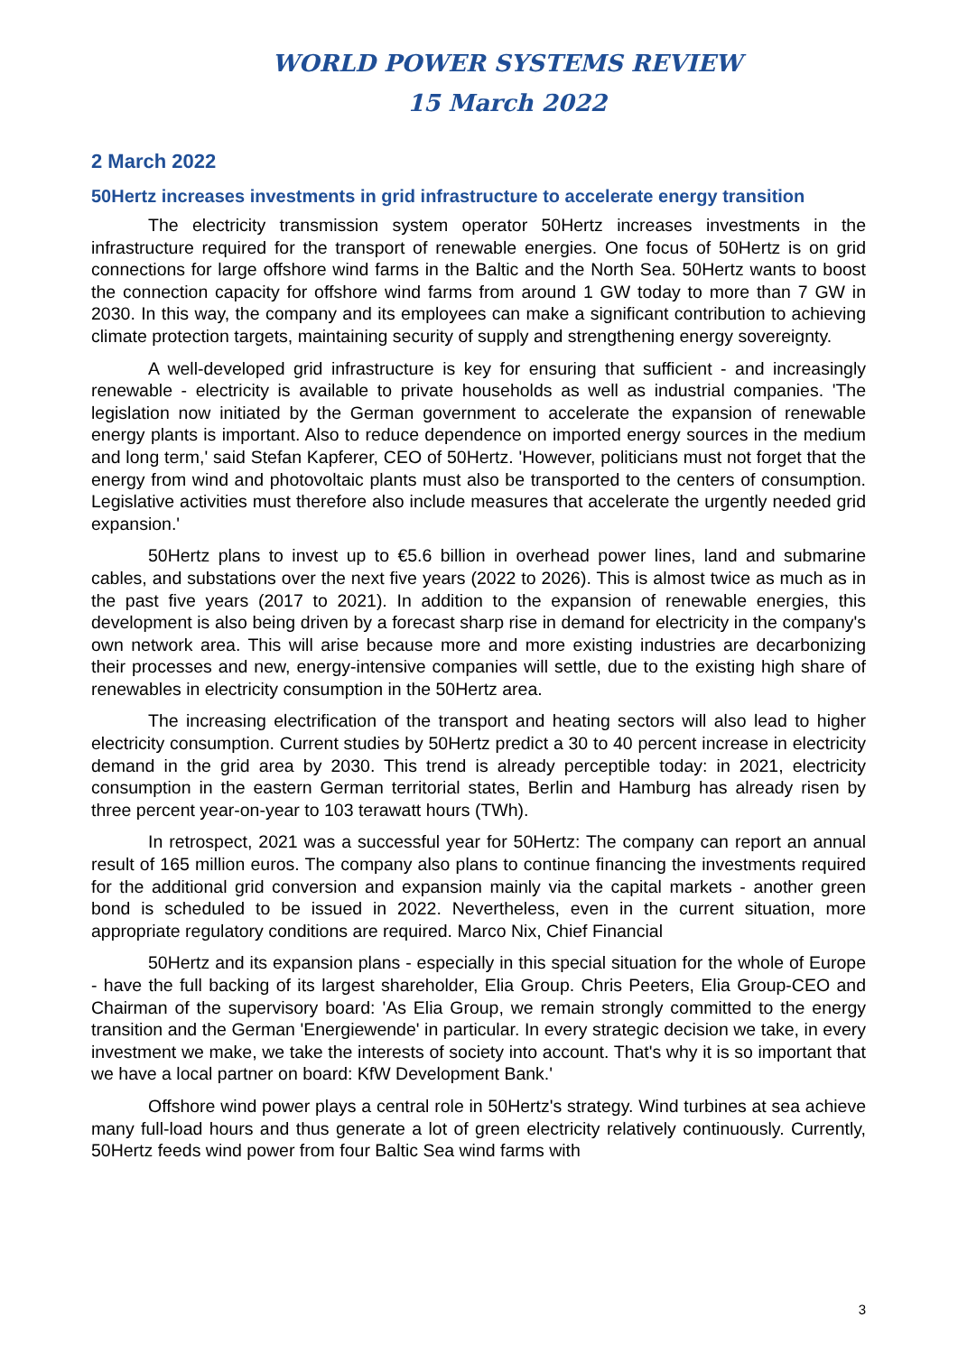WORLD POWER SYSTEMS REVIEW
15 March 2022
2 March 2022
50Hertz increases investments in grid infrastructure to accelerate energy transition
The electricity transmission system operator 50Hertz increases investments in the infrastructure required for the transport of renewable energies. One focus of 50Hertz is on grid connections for large offshore wind farms in the Baltic and the North Sea. 50Hertz wants to boost the connection capacity for offshore wind farms from around 1 GW today to more than 7 GW in 2030. In this way, the company and its employees can make a significant contribution to achieving climate protection targets, maintaining security of supply and strengthening energy sovereignty.
A well-developed grid infrastructure is key for ensuring that sufficient - and increasingly renewable - electricity is available to private households as well as industrial companies. 'The legislation now initiated by the German government to accelerate the expansion of renewable energy plants is important. Also to reduce dependence on imported energy sources in the medium and long term,' said Stefan Kapferer, CEO of 50Hertz. 'However, politicians must not forget that the energy from wind and photovoltaic plants must also be transported to the centers of consumption. Legislative activities must therefore also include measures that accelerate the urgently needed grid expansion.'
50Hertz plans to invest up to €5.6 billion in overhead power lines, land and submarine cables, and substations over the next five years (2022 to 2026). This is almost twice as much as in the past five years (2017 to 2021). In addition to the expansion of renewable energies, this development is also being driven by a forecast sharp rise in demand for electricity in the company's own network area. This will arise because more and more existing industries are decarbonizing their processes and new, energy-intensive companies will settle, due to the existing high share of renewables in electricity consumption in the 50Hertz area.
The increasing electrification of the transport and heating sectors will also lead to higher electricity consumption. Current studies by 50Hertz predict a 30 to 40 percent increase in electricity demand in the grid area by 2030. This trend is already perceptible today: in 2021, electricity consumption in the eastern German territorial states, Berlin and Hamburg has already risen by three percent year-on-year to 103 terawatt hours (TWh).
In retrospect, 2021 was a successful year for 50Hertz: The company can report an annual result of 165 million euros. The company also plans to continue financing the investments required for the additional grid conversion and expansion mainly via the capital markets - another green bond is scheduled to be issued in 2022. Nevertheless, even in the current situation, more appropriate regulatory conditions are required. Marco Nix, Chief Financial
50Hertz and its expansion plans - especially in this special situation for the whole of Europe - have the full backing of its largest shareholder, Elia Group. Chris Peeters, Elia Group-CEO and Chairman of the supervisory board: 'As Elia Group, we remain strongly committed to the energy transition and the German 'Energiewende' in particular. In every strategic decision we take, in every investment we make, we take the interests of society into account. That's why it is so important that we have a local partner on board: KfW Development Bank.'
Offshore wind power plays a central role in 50Hertz's strategy. Wind turbines at sea achieve many full-load hours and thus generate a lot of green electricity relatively continuously. Currently, 50Hertz feeds wind power from four Baltic Sea wind farms with
3